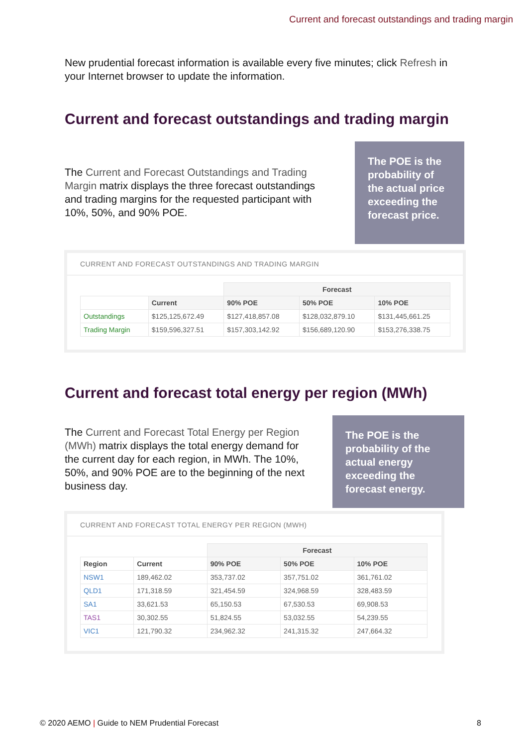Current and forecast outstandings and trading margin
New prudential forecast information is available every five minutes; click Refresh in your Internet browser to update the information.
Current and forecast outstandings and trading margin
The Current and Forecast Outstandings and Trading Margin matrix displays the three forecast outstandings and trading margins for the requested participant with 10%, 50%, and 90% POE.
The POE is the probability of the actual price exceeding the forecast price.
CURRENT AND FORECAST OUTSTANDINGS AND TRADING MARGIN
| | | Forecast | | |
| | Current | 90% POE | 50% POE | 10% POE |
| Outstandings | $125,125,672.49 | $127,418,857.08 | $128,032,879.10 | $131,445,661.25 |
| Trading Margin | $159,596,327.51 | $157,303,142.92 | $156,689,120.90 | $153,276,338.75 |
Current and forecast total energy per region (MWh)
The Current and Forecast Total Energy per Region (MWh) matrix displays the total energy demand for the current day for each region, in MWh. The 10%, 50%, and 90% POE are to the beginning of the next business day.
The POE is the probability of the actual energy exceeding the forecast energy.
CURRENT AND FORECAST TOTAL ENERGY PER REGION (MWH)
| | | Forecast | | |
| Region | Current | 90% POE | 50% POE | 10% POE |
| NSW1 | 189,462.02 | 353,737.02 | 357,751.02 | 361,761.02 |
| QLD1 | 171,318.59 | 321,454.59 | 324,968.59 | 328,483.59 |
| SA1 | 33,621.53 | 65,150.53 | 67,530.53 | 69,908.53 |
| TAS1 | 30,302.55 | 51,824.55 | 53,032.55 | 54,239.55 |
| VIC1 | 121,790.32 | 234,962.32 | 241,315.32 | 247,664.32 |
© 2020 AEMO | Guide to NEM Prudential Forecast 8